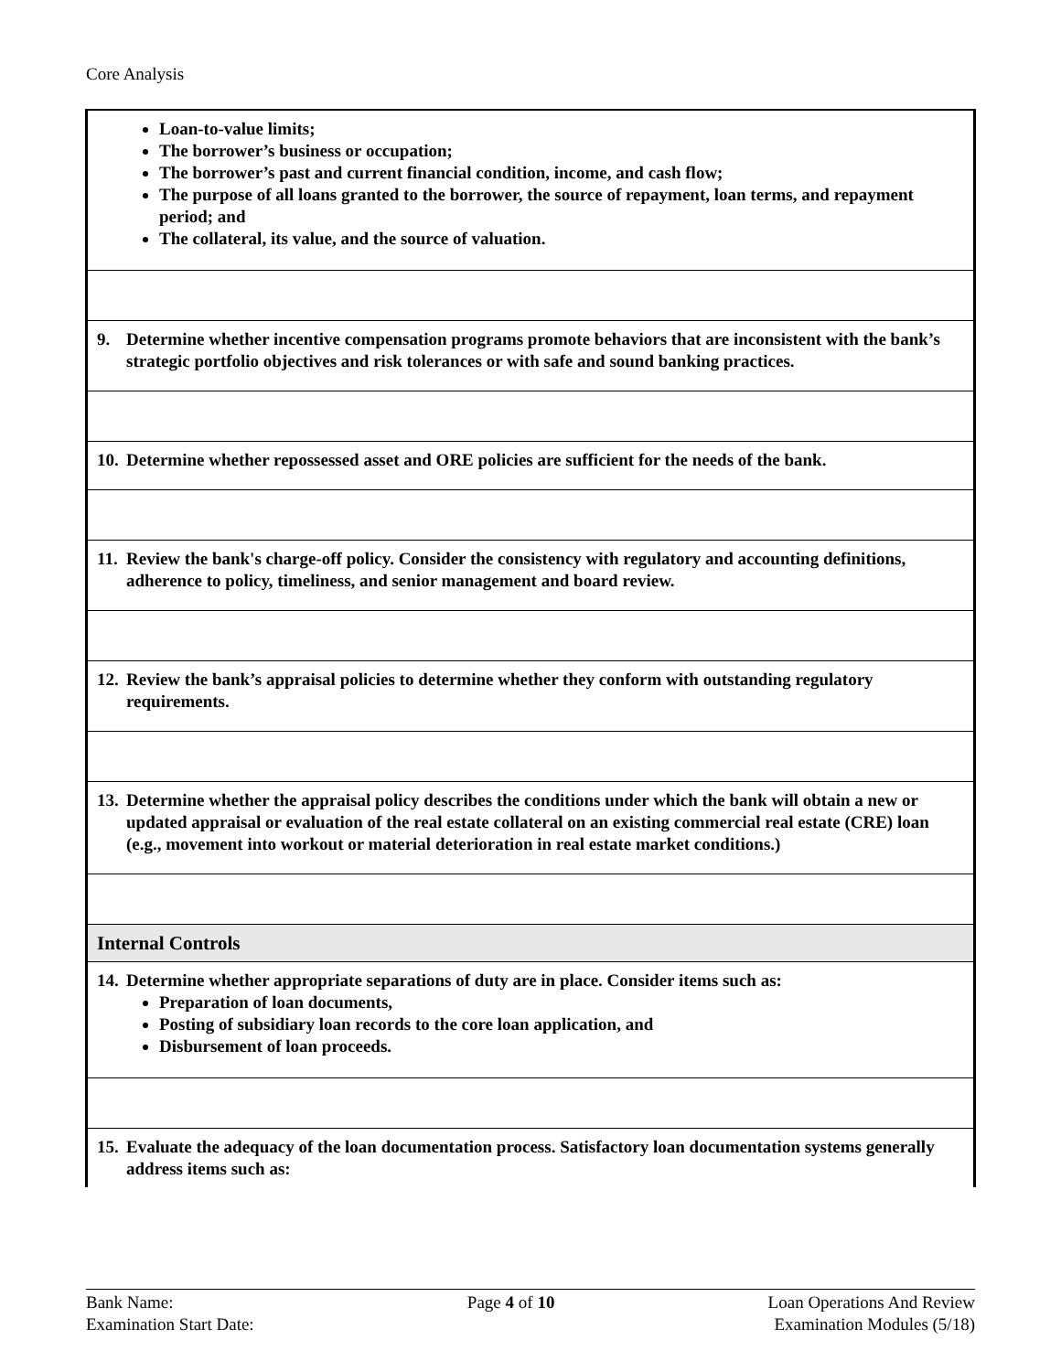Core Analysis
| Loan-to-value limits; The borrower’s business or occupation; The borrower’s past and current financial condition, income, and cash flow; The purpose of all loans granted to the borrower, the source of repayment, loan terms, and repayment period; and The collateral, its value, and the source of valuation. |
| 9. Determine whether incentive compensation programs promote behaviors that are inconsistent with the bank’s strategic portfolio objectives and risk tolerances or with safe and sound banking practices. |
| 10. Determine whether repossessed asset and ORE policies are sufficient for the needs of the bank. |
| 11. Review the bank's charge-off policy. Consider the consistency with regulatory and accounting definitions, adherence to policy, timeliness, and senior management and board review. |
| 12. Review the bank’s appraisal policies to determine whether they conform with outstanding regulatory requirements. |
| 13. Determine whether the appraisal policy describes the conditions under which the bank will obtain a new or updated appraisal or evaluation of the real estate collateral on an existing commercial real estate (CRE) loan (e.g., movement into workout or material deterioration in real estate market conditions.) |
| Internal Controls |
| 14. Determine whether appropriate separations of duty are in place. Consider items such as: Preparation of loan documents, Posting of subsidiary loan records to the core loan application, and Disbursement of loan proceeds. |
| 15. Evaluate the adequacy of the loan documentation process. Satisfactory loan documentation systems generally address items such as: |
Bank Name:
Examination Start Date:
Page 4 of 10 Loan Operations And Review
Examination Modules (5/18)